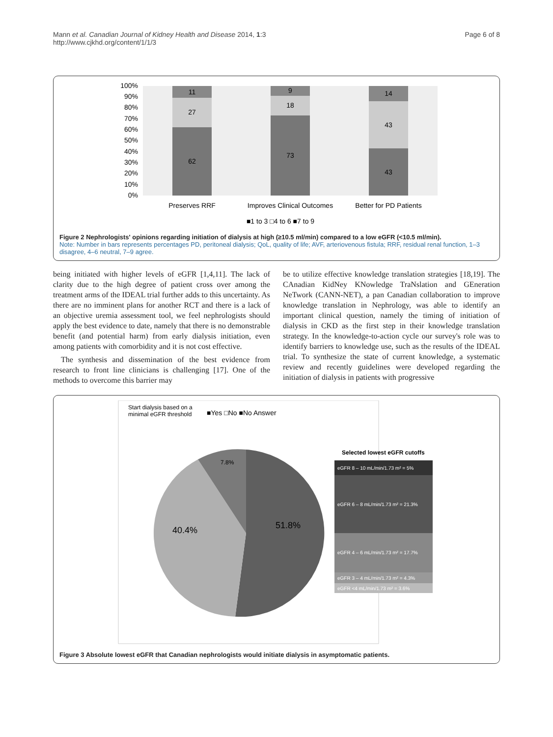Mann et al. Canadian Journal of Kidney Health and Disease 2014, 1:3
http://www.cjkhd.org/content/1/1/3
Page 6 of 8
100%
90%
80%
70%
60%
50%
40%
30%
20%
10%
0%
11
27
62
9
18
73
14
43
43
Preserves RRF
Improves Clinical Outcomes
Better for PD Patients
■1 to 3 □4 to 6 ■7 to 9
Figure 2 Nephrologists' opinions regarding initiation of dialysis at high (≥10.5 ml/min) compared to a low eGFR (<10.5 ml/min).
Note: Number in bars represents percentages PD, peritoneal dialysis; QoL, quality of life; AVF, arteriovenous fistula; RRF, residual renal function, 1–3 disagree, 4–6 neutral, 7–9 agree.
being initiated with higher levels of eGFR [1,4,11]. The lack of clarity due to the high degree of patient cross over among the treatment arms of the IDEAL trial further adds to this uncertainty. As there are no imminent plans for another RCT and there is a lack of an objective uremia assessment tool, we feel nephrologists should apply the best evidence to date, namely that there is no demonstrable benefit (and potential harm) from early dialysis initiation, even among patients with comorbidity and it is not cost effective.
The synthesis and dissemination of the best evidence from research to front line clinicians is challenging [17]. One of the methods to overcome this barrier may
be to utilize effective knowledge translation strategies [18,19]. The CAnadian KidNey KNowledge TraNslation and GEneration NeTwork (CANN-NET), a pan Canadian collaboration to improve knowledge translation in Nephrology, was able to identify an important clinical question, namely the timing of initiation of dialysis in CKD as the first step in their knowledge translation strategy. In the knowledge-to-action cycle our survey's role was to identify barriers to knowledge use, such as the results of the IDEAL trial. To synthesize the state of current knowledge, a systematic review and recently guidelines were developed regarding the initiation of dialysis in patients with progressive
Start dialysis based on a
minimal eGFR threshold
■Yes □No ■No Answer
51.8%
40.4%
7.8%
Selected lowest eGFR cutoffs
eGFR 8 – 10 mL/min/1.73 m² = 5%
eGFR 6 – 8 mL/min/1.73 m² = 21.3%
eGFR 4 – 6 mL/min/1.73 m² = 17.7%
eGFR 3 – 4 mL/min/1.73 m² = 4.3%
eGFR <4 mL/min/1.73 m² = 3.6%
Figure 3 Absolute lowest eGFR that Canadian nephrologists would initiate dialysis in asymptomatic patients.